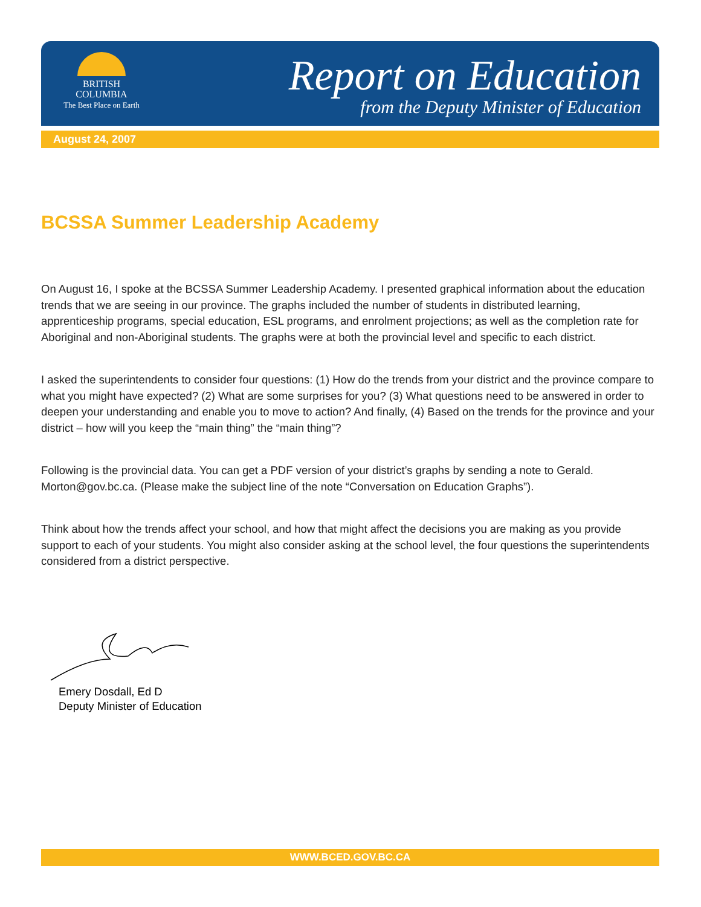BRITISH
COLUMBIA
The Best Place on Earth
Report on Education
from the Deputy Minister of Education
August 24, 2007
BCSSA Summer Leadership Academy
On August 16, I spoke at the BCSSA Summer Leadership Academy. I presented graphical information about the education trends that we are seeing in our province. The graphs included the number of students in distributed learning, apprenticeship programs, special education, ESL programs, and enrolment projections; as well as the completion rate for Aboriginal and non-Aboriginal students. The graphs were at both the provincial level and specific to each district.
I asked the superintendents to consider four questions: (1) How do the trends from your district and the province compare to what you might have expected? (2) What are some surprises for you? (3) What questions need to be answered in order to deepen your understanding and enable you to move to action? And finally, (4) Based on the trends for the province and your district – how will you keep the “main thing” the “main thing”?
Following is the provincial data. You can get a PDF version of your district’s graphs by sending a note to Gerald. Morton@gov.bc.ca. (Please make the subject line of the note “Conversation on Education Graphs”).
Think about how the trends affect your school, and how that might affect the decisions you are making as you provide support to each of your students. You might also consider asking at the school level, the four questions the superintendents considered from a district perspective.
Emery Dosdall, Ed D
Deputy Minister of Education
WWW.BCED.GOV.BC.CA